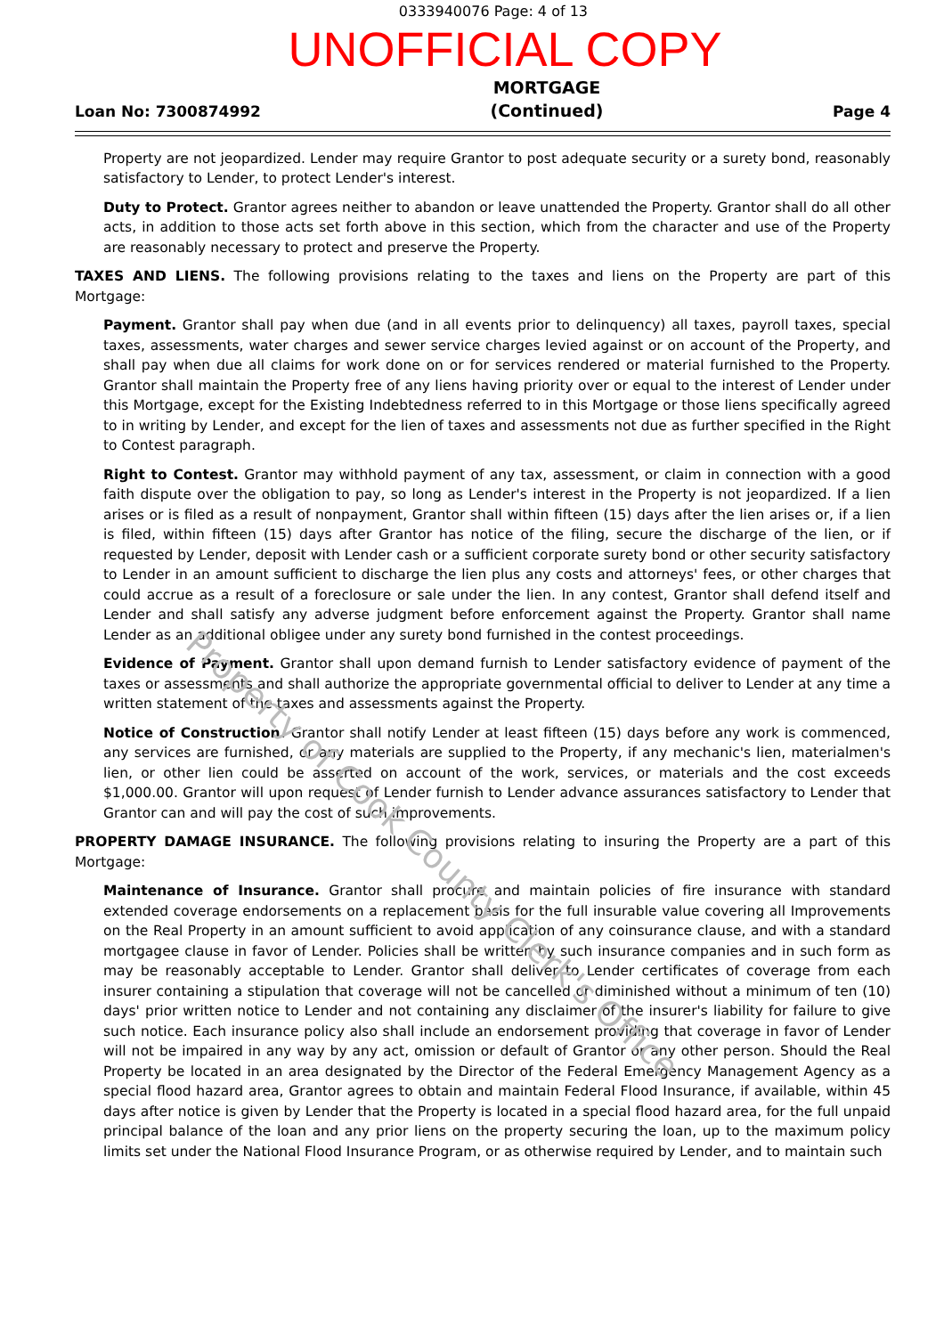0333940076 Page: 4 of 13
UNOFFICIAL COPY
Loan No: 7300874992
MORTGAGE
(Continued)
Page 4
Property are not jeopardized. Lender may require Grantor to post adequate security or a surety bond, reasonably satisfactory to Lender, to protect Lender's interest.
Duty to Protect. Grantor agrees neither to abandon or leave unattended the Property. Grantor shall do all other acts, in addition to those acts set forth above in this section, which from the character and use of the Property are reasonably necessary to protect and preserve the Property.
TAXES AND LIENS. The following provisions relating to the taxes and liens on the Property are part of this Mortgage:
Payment. Grantor shall pay when due (and in all events prior to delinquency) all taxes, payroll taxes, special taxes, assessments, water charges and sewer service charges levied against or on account of the Property, and shall pay when due all claims for work done on or for services rendered or material furnished to the Property. Grantor shall maintain the Property free of any liens having priority over or equal to the interest of Lender under this Mortgage, except for the Existing Indebtedness referred to in this Mortgage or those liens specifically agreed to in writing by Lender, and except for the lien of taxes and assessments not due as further specified in the Right to Contest paragraph.
Right to Contest. Grantor may withhold payment of any tax, assessment, or claim in connection with a good faith dispute over the obligation to pay, so long as Lender's interest in the Property is not jeopardized. If a lien arises or is filed as a result of nonpayment, Grantor shall within fifteen (15) days after the lien arises or, if a lien is filed, within fifteen (15) days after Grantor has notice of the filing, secure the discharge of the lien, or if requested by Lender, deposit with Lender cash or a sufficient corporate surety bond or other security satisfactory to Lender in an amount sufficient to discharge the lien plus any costs and attorneys' fees, or other charges that could accrue as a result of a foreclosure or sale under the lien. In any contest, Grantor shall defend itself and Lender and shall satisfy any adverse judgment before enforcement against the Property. Grantor shall name Lender as an additional obligee under any surety bond furnished in the contest proceedings.
Evidence of Payment. Grantor shall upon demand furnish to Lender satisfactory evidence of payment of the taxes or assessments and shall authorize the appropriate governmental official to deliver to Lender at any time a written statement of the taxes and assessments against the Property.
Notice of Construction. Grantor shall notify Lender at least fifteen (15) days before any work is commenced, any services are furnished, or any materials are supplied to the Property, if any mechanic's lien, materialmen's lien, or other lien could be asserted on account of the work, services, or materials and the cost exceeds $1,000.00. Grantor will upon request of Lender furnish to Lender advance assurances satisfactory to Lender that Grantor can and will pay the cost of such improvements.
PROPERTY DAMAGE INSURANCE. The following provisions relating to insuring the Property are a part of this Mortgage:
Maintenance of Insurance. Grantor shall procure and maintain policies of fire insurance with standard extended coverage endorsements on a replacement basis for the full insurable value covering all Improvements on the Real Property in an amount sufficient to avoid application of any coinsurance clause, and with a standard mortgagee clause in favor of Lender. Policies shall be written by such insurance companies and in such form as may be reasonably acceptable to Lender. Grantor shall deliver to Lender certificates of coverage from each insurer containing a stipulation that coverage will not be cancelled or diminished without a minimum of ten (10) days' prior written notice to Lender and not containing any disclaimer of the insurer's liability for failure to give such notice. Each insurance policy also shall include an endorsement providing that coverage in favor of Lender will not be impaired in any way by any act, omission or default of Grantor or any other person. Should the Real Property be located in an area designated by the Director of the Federal Emergency Management Agency as a special flood hazard area, Grantor agrees to obtain and maintain Federal Flood Insurance, if available, within 45 days after notice is given by Lender that the Property is located in a special flood hazard area, for the full unpaid principal balance of the loan and any prior liens on the property securing the loan, up to the maximum policy limits set under the National Flood Insurance Program, or as otherwise required by Lender, and to maintain such
Property of Cook County Clerk's Office